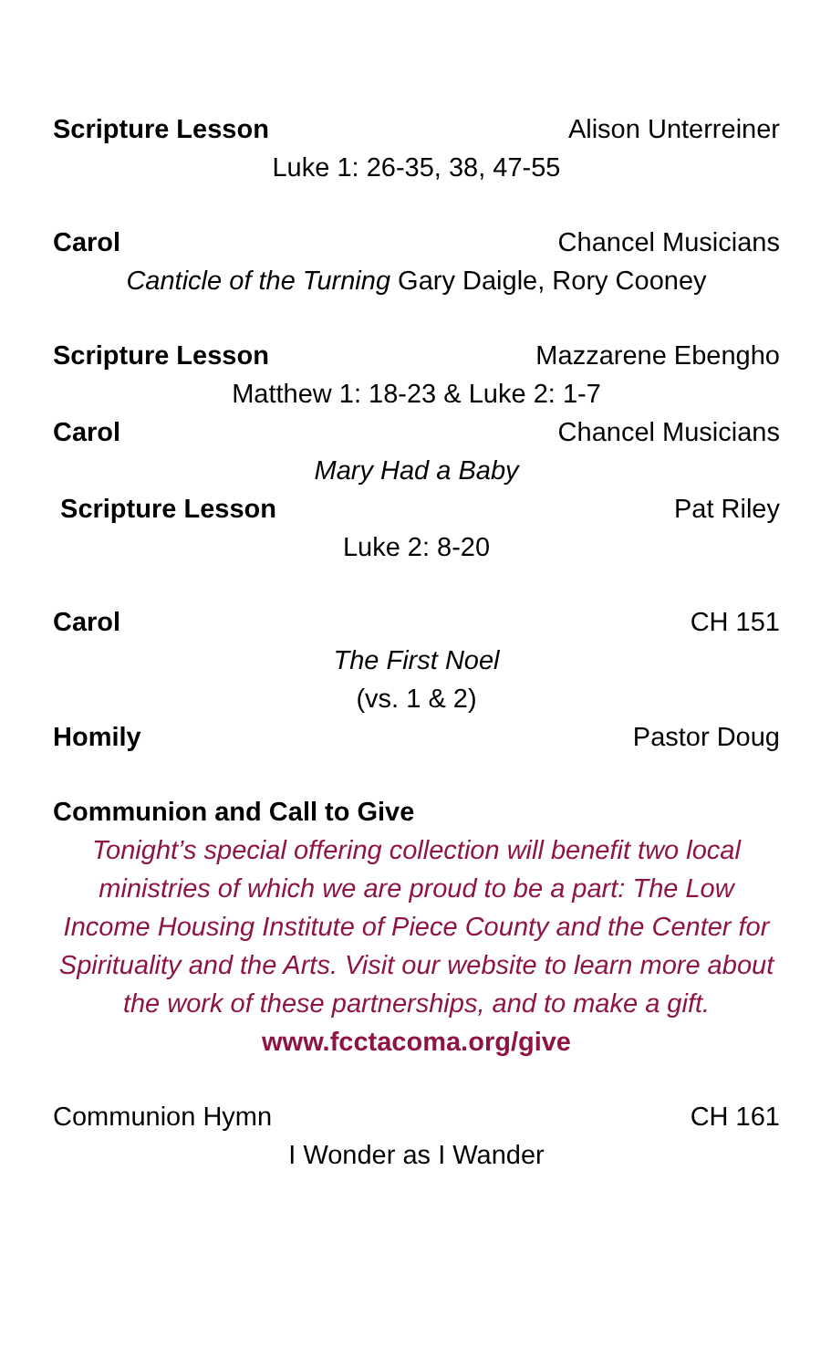Scripture Lesson Alison Unterreiner
Luke 1: 26-35, 38, 47-55
Carol Chancel Musicians
Canticle of the Turning Gary Daigle, Rory Cooney
Scripture Lesson Mazzarene Ebengho
Matthew 1: 18-23 & Luke 2: 1-7
Carol Chancel Musicians
Mary Had a Baby
Scripture Lesson Pat Riley
Luke 2: 8-20
Carol CH 151
The First Noel
(vs. 1 & 2)
Homily Pastor Doug
Communion and Call to Give
Tonight’s special offering collection will benefit two local ministries of which we are proud to be a part: The Low Income Housing Institute of Piece County and the Center for Spirituality and the Arts. Visit our website to learn more about the work of these partnerships, and to make a gift.
www.fcctacoma.org/give
Communion Hymn CH 161
I Wonder as I Wander